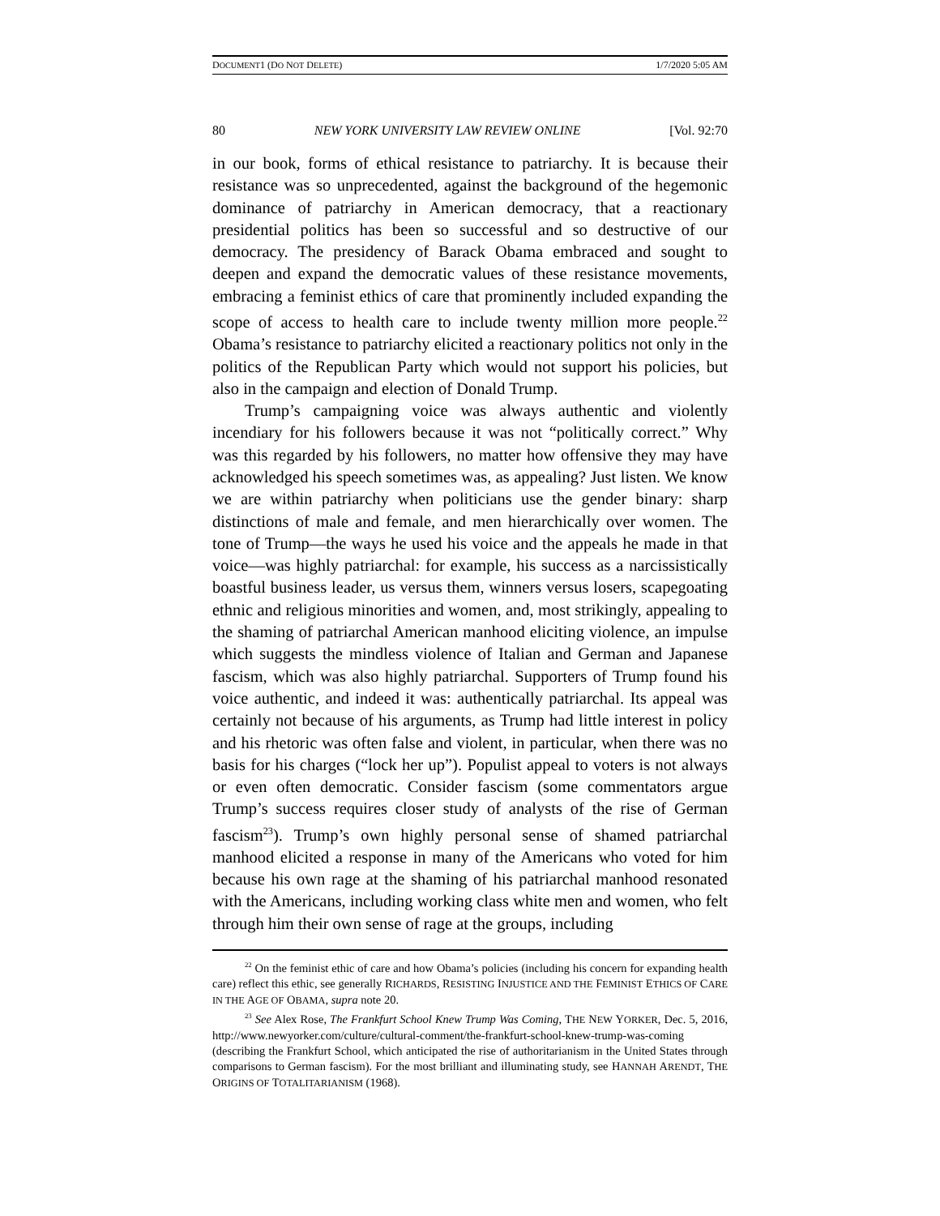DOCUMENT1 (DO NOT DELETE) 1/7/2020 5:05 AM
80 NEW YORK UNIVERSITY LAW REVIEW ONLINE [Vol. 92:70
in our book, forms of ethical resistance to patriarchy. It is because their resistance was so unprecedented, against the background of the hegemonic dominance of patriarchy in American democracy, that a reactionary presidential politics has been so successful and so destructive of our democracy. The presidency of Barack Obama embraced and sought to deepen and expand the democratic values of these resistance movements, embracing a feminist ethics of care that prominently included expanding the scope of access to health care to include twenty million more people.<sup>22</sup> Obama’s resistance to patriarchy elicited a reactionary politics not only in the politics of the Republican Party which would not support his policies, but also in the campaign and election of Donald Trump.
Trump’s campaigning voice was always authentic and violently incendiary for his followers because it was not “politically correct.” Why was this regarded by his followers, no matter how offensive they may have acknowledged his speech sometimes was, as appealing? Just listen. We know we are within patriarchy when politicians use the gender binary: sharp distinctions of male and female, and men hierarchically over women. The tone of Trump—the ways he used his voice and the appeals he made in that voice—was highly patriarchal: for example, his success as a narcissistically boastful business leader, us versus them, winners versus losers, scapegoating ethnic and religious minorities and women, and, most strikingly, appealing to the shaming of patriarchal American manhood eliciting violence, an impulse which suggests the mindless violence of Italian and German and Japanese fascism, which was also highly patriarchal. Supporters of Trump found his voice authentic, and indeed it was: authentically patriarchal. Its appeal was certainly not because of his arguments, as Trump had little interest in policy and his rhetoric was often false and violent, in particular, when there was no basis for his charges (“lock her up”). Populist appeal to voters is not always or even often democratic. Consider fascism (some commentators argue Trump’s success requires closer study of analysts of the rise of German fascism<sup>23</sup>). Trump’s own highly personal sense of shamed patriarchal manhood elicited a response in many of the Americans who voted for him because his own rage at the shaming of his patriarchal manhood resonated with the Americans, including working class white men and women, who felt through him their own sense of rage at the groups, including
<sup>22</sup> On the feminist ethic of care and how Obama’s policies (including his concern for expanding health care) reflect this ethic, see generally RICHARDS, RESISTING INJUSTICE AND THE FEMINIST ETHICS OF CARE IN THE AGE OF OBAMA, supra note 20.
<sup>23</sup> See Alex Rose, The Frankfurt School Knew Trump Was Coming, THE NEW YORKER, Dec. 5, 2016, http://www.newyorker.com/culture/cultural-comment/the-frankfurt-school-knew-trump-was-coming (describing the Frankfurt School, which anticipated the rise of authoritarianism in the United States through comparisons to German fascism). For the most brilliant and illuminating study, see HANNAH ARENDT, THE ORIGINS OF TOTALITARIANISM (1968).